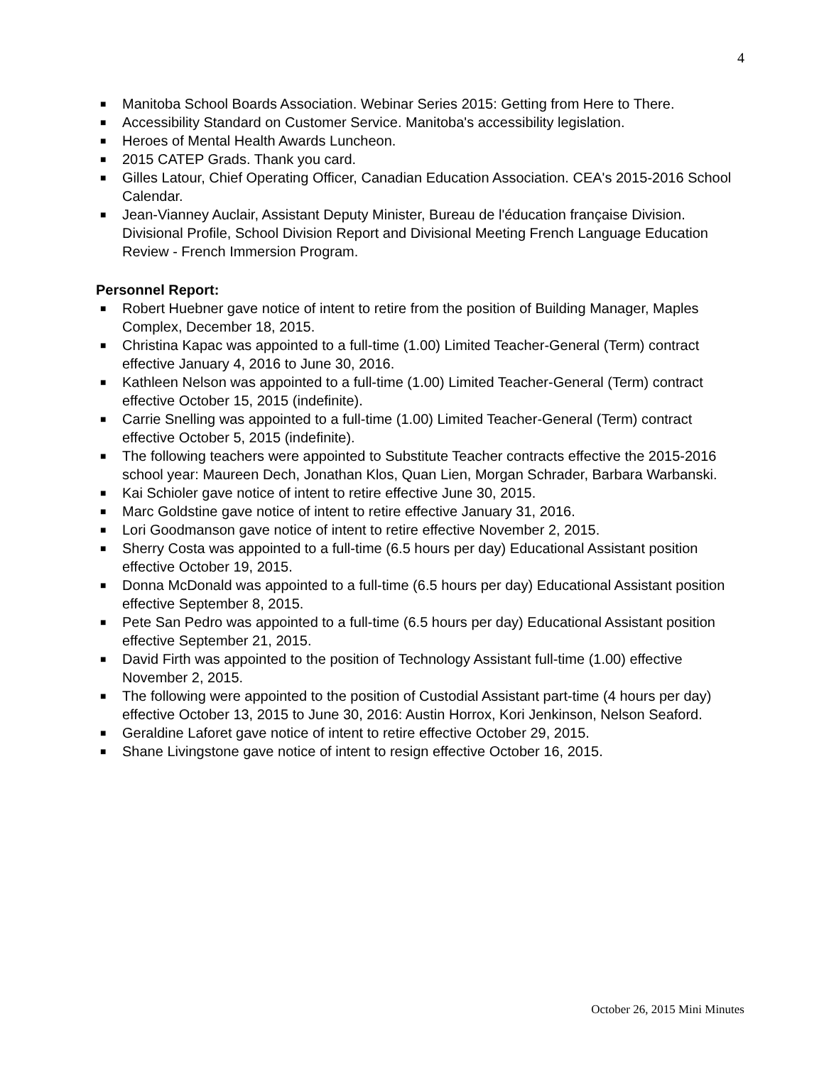4
■ Manitoba School Boards Association. Webinar Series 2015: Getting from Here to There.
■ Accessibility Standard on Customer Service. Manitoba's accessibility legislation.
■ Heroes of Mental Health Awards Luncheon.
■ 2015 CATEP Grads. Thank you card.
■ Gilles Latour, Chief Operating Officer, Canadian Education Association. CEA's 2015-2016 School Calendar.
■ Jean-Vianney Auclair, Assistant Deputy Minister, Bureau de l'éducation française Division. Divisional Profile, School Division Report and Divisional Meeting French Language Education Review - French Immersion Program.
Personnel Report:
■ Robert Huebner gave notice of intent to retire from the position of Building Manager, Maples Complex, December 18, 2015.
■ Christina Kapac was appointed to a full-time (1.00) Limited Teacher-General (Term) contract effective January 4, 2016 to June 30, 2016.
■ Kathleen Nelson was appointed to a full-time (1.00) Limited Teacher-General (Term) contract effective October 15, 2015 (indefinite).
■ Carrie Snelling was appointed to a full-time (1.00) Limited Teacher-General (Term) contract effective October 5, 2015 (indefinite).
■ The following teachers were appointed to Substitute Teacher contracts effective the 2015-2016 school year: Maureen Dech, Jonathan Klos, Quan Lien, Morgan Schrader, Barbara Warbanski.
■ Kai Schioler gave notice of intent to retire effective June 30, 2015.
■ Marc Goldstine gave notice of intent to retire effective January 31, 2016.
■ Lori Goodmanson gave notice of intent to retire effective November 2, 2015.
■ Sherry Costa was appointed to a full-time (6.5 hours per day) Educational Assistant position effective October 19, 2015.
■ Donna McDonald was appointed to a full-time (6.5 hours per day) Educational Assistant position effective September 8, 2015.
■ Pete San Pedro was appointed to a full-time (6.5 hours per day) Educational Assistant position effective September 21, 2015.
■ David Firth was appointed to the position of Technology Assistant full-time (1.00) effective November 2, 2015.
■ The following were appointed to the position of Custodial Assistant part-time (4 hours per day) effective October 13, 2015 to June 30, 2016: Austin Horrox, Kori Jenkinson, Nelson Seaford.
■ Geraldine Laforet gave notice of intent to retire effective October 29, 2015.
■ Shane Livingstone gave notice of intent to resign effective October 16, 2015.
October 26, 2015 Mini Minutes